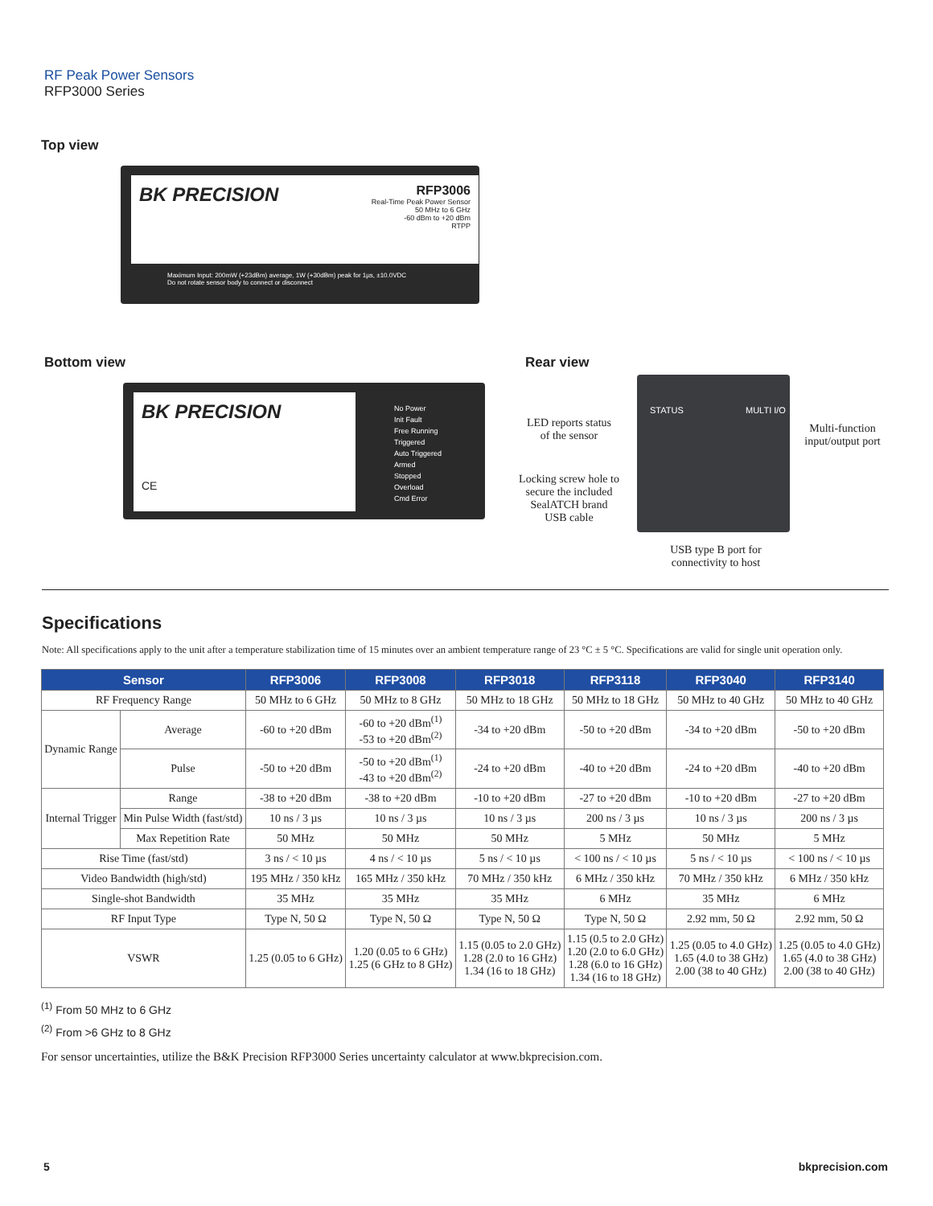RF Peak Power Sensors
RFP3000 Series
Top view
BK PRECISION
RFP3006
Real-Time Peak Power Sensor
50 MHz to 6 GHz
-60 dBm to +20 dBm
RTPP
Maximum Input: 200mW (+23dBm) average, 1W (+30dBm) peak for 1µs, ±10.0VDC
Do not rotate sensor body to connect or disconnect
Bottom view
BK PRECISION
CE
No Power
Init Fault
Free Running
Triggered
Auto Triggered
Armed
Stopped
Overload
Cmd Error
Rear view
STATUS MULTI I/O
LED reports status of the sensor
Locking screw hole to secure the included SealATCH brand USB cable
Multi-function input/output port
USB type B port for connectivity to host
Specifications
Note: All specifications apply to the unit after a temperature stabilization time of 15 minutes over an ambient temperature range of 23 °C ± 5 °C. Specifications are valid for single unit operation only.
| Sensor | | RFP3006 | RFP3008 | RFP3018 | RFP3118 | RFP3040 | RFP3140 |
| --- | --- | --- | --- | --- | --- | --- | --- |
| RF Frequency Range | | 50 MHz to 6 GHz | 50 MHz to 8 GHz | 50 MHz to 18 GHz | 50 MHz to 18 GHz | 50 MHz to 40 GHz | 50 MHz to 40 GHz |
| Dynamic Range | Average | -60 to +20 dBm | -60 to +20 dBm<sup>(1)</sup> -53 to +20 dBm<sup>(2)</sup> | -34 to +20 dBm | -50 to +20 dBm | -34 to +20 dBm | -50 to +20 dBm |
| | Pulse | -50 to +20 dBm | -50 to +20 dBm<sup>(1)</sup> -43 to +20 dBm<sup>(2)</sup> | -24 to +20 dBm | -40 to +20 dBm | -24 to +20 dBm | -40 to +20 dBm |
| Internal Trigger | Range | -38 to +20 dBm | -38 to +20 dBm | -10 to +20 dBm | -27 to +20 dBm | -10 to +20 dBm | -27 to +20 dBm |
| | Min Pulse Width (fast/std) | 10 ns / 3 µs | 10 ns / 3 µs | 10 ns / 3 µs | 200 ns / 3 µs | 10 ns / 3 µs | 200 ns / 3 µs |
| | Max Repetition Rate | 50 MHz | 50 MHz | 50 MHz | 5 MHz | 50 MHz | 5 MHz |
| Rise Time (fast/std) | | 3 ns / < 10 µs | 4 ns / < 10 µs | 5 ns / < 10 µs | < 100 ns / < 10 µs | 5 ns / < 10 µs | < 100 ns / < 10 µs |
| Video Bandwidth (high/std) | | 195 MHz / 350 kHz | 165 MHz / 350 kHz | 70 MHz / 350 kHz | 6 MHz / 350 kHz | 70 MHz / 350 kHz | 6 MHz / 350 kHz |
| Single-shot Bandwidth | | 35 MHz | 35 MHz | 35 MHz | 6 MHz | 35 MHz | 6 MHz |
| RF Input Type | | Type N, 50 Ω | Type N, 50 Ω | Type N, 50 Ω | Type N, 50 Ω | 2.92 mm, 50 Ω | 2.92 mm, 50 Ω |
| VSWR | | 1.25 (0.05 to 6 GHz) | 1.20 (0.05 to 6 GHz) 1.25 (6 GHz to 8 GHz) | 1.15 (0.05 to 2.0 GHz) 1.28 (2.0 to 16 GHz) 1.34 (16 to 18 GHz) | 1.15 (0.5 to 2.0 GHz) 1.20 (2.0 to 6.0 GHz) 1.28 (6.0 to 16 GHz) 1.34 (16 to 18 GHz) | 1.25 (0.05 to 4.0 GHz) 1.65 (4.0 to 38 GHz) 2.00 (38 to 40 GHz) | 1.25 (0.05 to 4.0 GHz) 1.65 (4.0 to 38 GHz) 2.00 (38 to 40 GHz) |
<sup>(1)</sup> From 50 MHz to 6 GHz
<sup>(2)</sup> From >6 GHz to 8 GHz
For sensor uncertainties, utilize the B&K Precision RFP3000 Series uncertainty calculator at www.bkprecision.com.
5 bkprecision.com